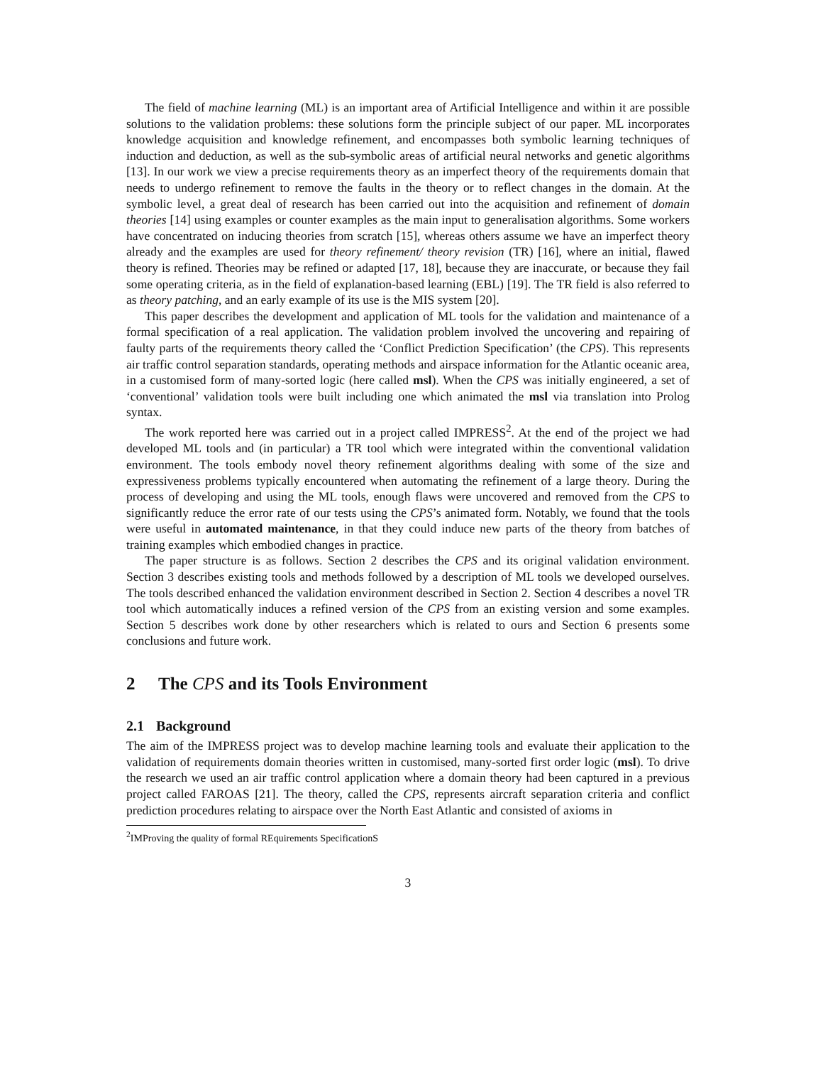The field of machine learning (ML) is an important area of Artificial Intelligence and within it are possible solutions to the validation problems: these solutions form the principle subject of our paper. ML incorporates knowledge acquisition and knowledge refinement, and encompasses both symbolic learning techniques of induction and deduction, as well as the sub-symbolic areas of artificial neural networks and genetic algorithms [13]. In our work we view a precise requirements theory as an imperfect theory of the requirements domain that needs to undergo refinement to remove the faults in the theory or to reflect changes in the domain. At the symbolic level, a great deal of research has been carried out into the acquisition and refinement of domain theories [14] using examples or counter examples as the main input to generalisation algorithms. Some workers have concentrated on inducing theories from scratch [15], whereas others assume we have an imperfect theory already and the examples are used for theory refinement/ theory revision (TR) [16], where an initial, flawed theory is refined. Theories may be refined or adapted [17, 18], because they are inaccurate, or because they fail some operating criteria, as in the field of explanation-based learning (EBL) [19]. The TR field is also referred to as theory patching, and an early example of its use is the MIS system [20].
This paper describes the development and application of ML tools for the validation and maintenance of a formal specification of a real application. The validation problem involved the uncovering and repairing of faulty parts of the requirements theory called the ‘Conflict Prediction Specification’ (the CPS). This represents air traffic control separation standards, operating methods and airspace information for the Atlantic oceanic area, in a customised form of many-sorted logic (here called msl). When the CPS was initially engineered, a set of ‘conventional’ validation tools were built including one which animated the msl via translation into Prolog syntax.
The work reported here was carried out in a project called IMPRESS<sup>2</sup>. At the end of the project we had developed ML tools and (in particular) a TR tool which were integrated within the conventional validation environment. The tools embody novel theory refinement algorithms dealing with some of the size and expressiveness problems typically encountered when automating the refinement of a large theory. During the process of developing and using the ML tools, enough flaws were uncovered and removed from the CPS to significantly reduce the error rate of our tests using the CPS’s animated form. Notably, we found that the tools were useful in automated maintenance, in that they could induce new parts of the theory from batches of training examples which embodied changes in practice.
The paper structure is as follows. Section 2 describes the CPS and its original validation environment. Section 3 describes existing tools and methods followed by a description of ML tools we developed ourselves. The tools described enhanced the validation environment described in Section 2. Section 4 describes a novel TR tool which automatically induces a refined version of the CPS from an existing version and some examples. Section 5 describes work done by other researchers which is related to ours and Section 6 presents some conclusions and future work.
2 The CPS and its Tools Environment
2.1 Background
The aim of the IMPRESS project was to develop machine learning tools and evaluate their application to the validation of requirements domain theories written in customised, many-sorted first order logic (msl). To drive the research we used an air traffic control application where a domain theory had been captured in a previous project called FAROAS [21]. The theory, called the CPS, represents aircraft separation criteria and conflict prediction procedures relating to airspace over the North East Atlantic and consisted of axioms in
<sup>2</sup> IMProving the quality of formal REquirements SpecificationS
3